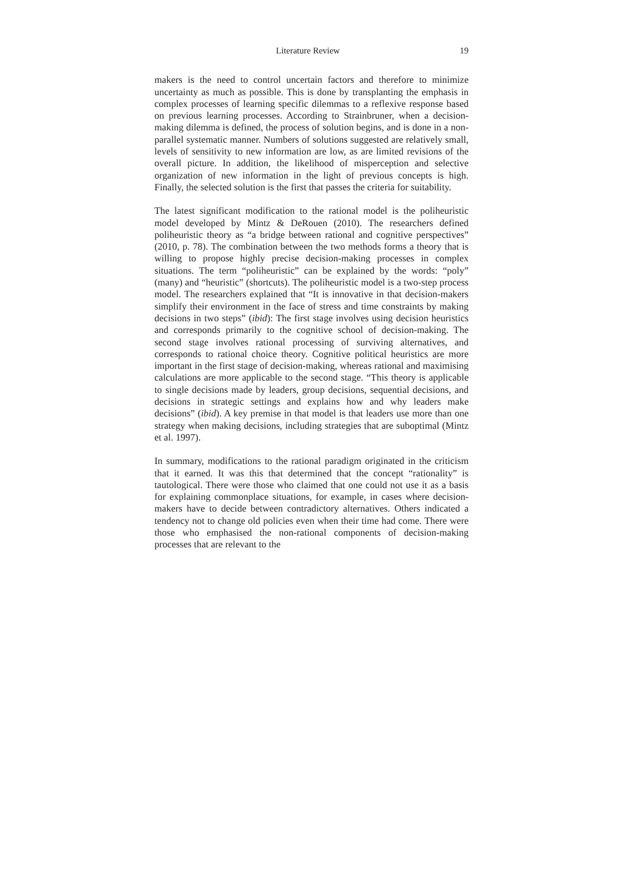Literature Review 19
makers is the need to control uncertain factors and therefore to minimize uncertainty as much as possible. This is done by transplanting the emphasis in complex processes of learning specific dilemmas to a reflexive response based on previous learning processes. According to Strainbruner, when a decision-making dilemma is defined, the process of solution begins, and is done in a non-parallel systematic manner. Numbers of solutions suggested are relatively small, levels of sensitivity to new information are low, as are limited revisions of the overall picture. In addition, the likelihood of misperception and selective organization of new information in the light of previous concepts is high. Finally, the selected solution is the first that passes the criteria for suitability.
The latest significant modification to the rational model is the poliheuristic model developed by Mintz & DeRouen (2010). The researchers defined poliheuristic theory as “a bridge between rational and cognitive perspectives” (2010, p. 78). The combination between the two methods forms a theory that is willing to propose highly precise decision-making processes in complex situations. The term “poliheuristic” can be explained by the words: “poly” (many) and “heuristic” (shortcuts). The poliheuristic model is a two-step process model. The researchers explained that “It is innovative in that decision-makers simplify their environment in the face of stress and time constraints by making decisions in two steps” (ibid): The first stage involves using decision heuristics and corresponds primarily to the cognitive school of decision-making. The second stage involves rational processing of surviving alternatives, and corresponds to rational choice theory. Cognitive political heuristics are more important in the first stage of decision-making, whereas rational and maximising calculations are more applicable to the second stage. “This theory is applicable to single decisions made by leaders, group decisions, sequential decisions, and decisions in strategic settings and explains how and why leaders make decisions” (ibid). A key premise in that model is that leaders use more than one strategy when making decisions, including strategies that are suboptimal (Mintz et al. 1997).
In summary, modifications to the rational paradigm originated in the criticism that it earned. It was this that determined that the concept “rationality” is tautological. There were those who claimed that one could not use it as a basis for explaining commonplace situations, for example, in cases where decision-makers have to decide between contradictory alternatives. Others indicated a tendency not to change old policies even when their time had come. There were those who emphasised the non-rational components of decision-making processes that are relevant to the